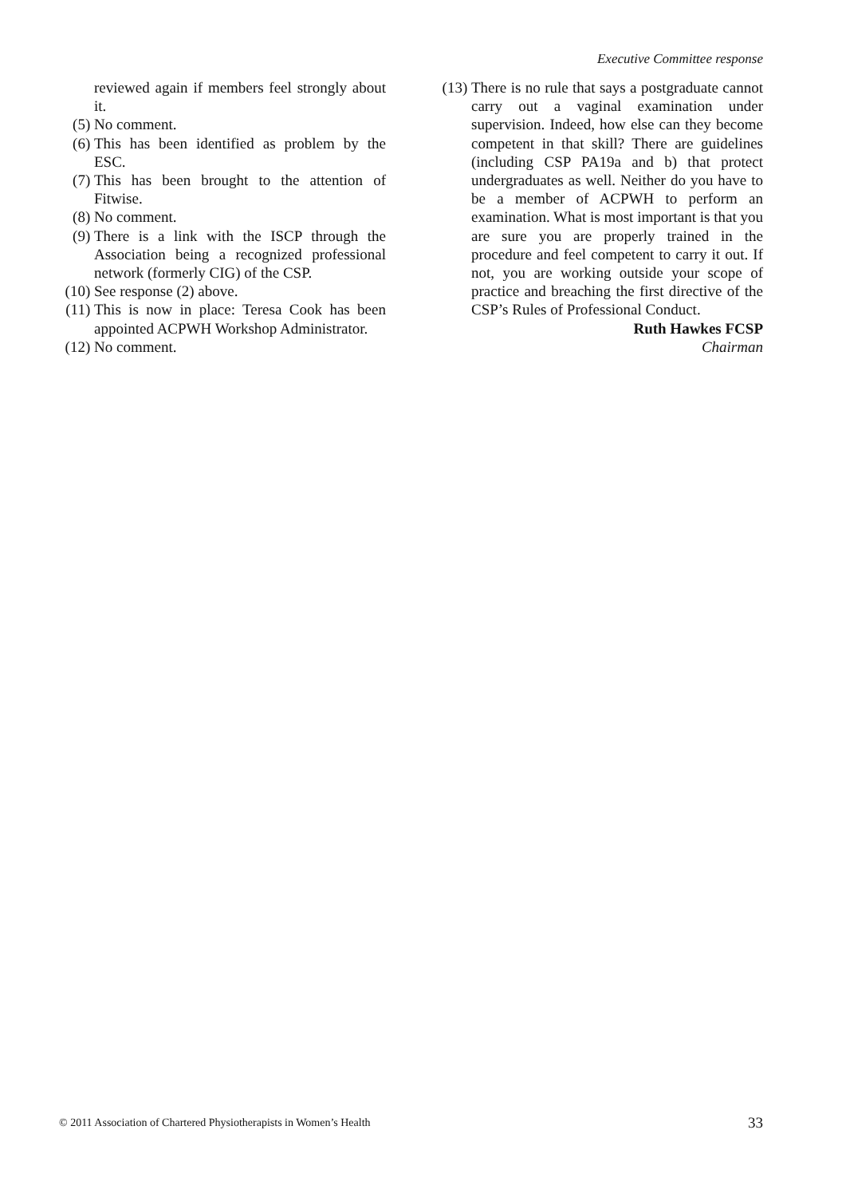Executive Committee response
reviewed again if members feel strongly about it.
(5) No comment.
(6) This has been identified as problem by the ESC.
(7) This has been brought to the attention of Fitwise.
(8) No comment.
(9) There is a link with the ISCP through the Association being a recognized professional network (formerly CIG) of the CSP.
(10)
See response (2) above.
(11)
This is now in place: Teresa Cook has been appointed ACPWH Workshop Administrator.
(12)
No comment.
(13)
There is no rule that says a postgraduate cannot carry out a vaginal examination under supervision. Indeed, how else can they become competent in that skill? There are guidelines (including CSP PA19a and b) that protect undergraduates as well. Neither do you have to be a member of ACPWH to perform an examination. What is most important is that you are sure you are properly trained in the procedure and feel competent to carry it out. If not, you are working outside your scope of practice and breaching the first directive of the CSP’s Rules of Professional Conduct.
Ruth Hawkes FCSP
Chairman
© 2011 Association of Chartered Physiotherapists in Women’s Health
33